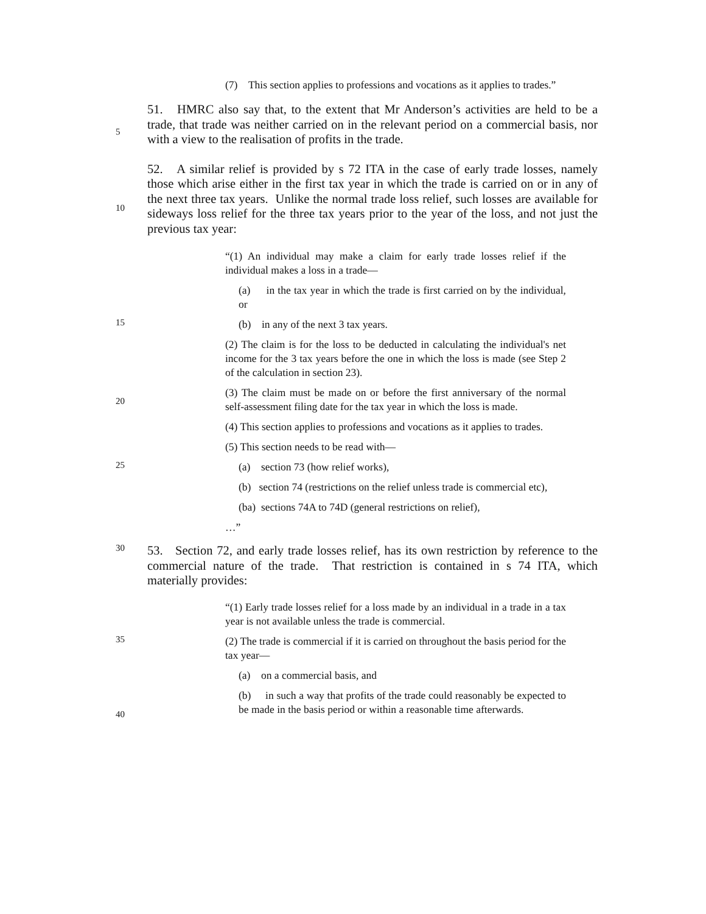(7) This section applies to professions and vocations as it applies to trades.”
5
51. HMRC also say that, to the extent that Mr Anderson’s activities are held to be a trade, that trade was neither carried on in the relevant period on a commercial basis, nor with a view to the realisation of profits in the trade.
10
52. A similar relief is provided by s 72 ITA in the case of early trade losses, namely those which arise either in the first tax year in which the trade is carried on or in any of the next three tax years. Unlike the normal trade loss relief, such losses are available for sideways loss relief for the three tax years prior to the year of the loss, and not just the previous tax year:
“(1) An individual may make a claim for early trade losses relief if the individual makes a loss in a trade—
(a) in the tax year in which the trade is first carried on by the individual, or
15
(b) in any of the next 3 tax years.
(2) The claim is for the loss to be deducted in calculating the individual's net income for the 3 tax years before the one in which the loss is made (see Step 2 of the calculation in section 23).
20
(3) The claim must be made on or before the first anniversary of the normal self-assessment filing date for the tax year in which the loss is made.
(4) This section applies to professions and vocations as it applies to trades.
(5) This section needs to be read with—
25
(a) section 73 (how relief works),
(b) section 74 (restrictions on the relief unless trade is commercial etc),
(ba) sections 74A to 74D (general restrictions on relief),
…”
30
53. Section 72, and early trade losses relief, has its own restriction by reference to the commercial nature of the trade. That restriction is contained in s 74 ITA, which materially provides:
“(1) Early trade losses relief for a loss made by an individual in a trade in a tax year is not available unless the trade is commercial.
35
(2) The trade is commercial if it is carried on throughout the basis period for the tax year—
(a) on a commercial basis, and
40
(b) in such a way that profits of the trade could reasonably be expected to be made in the basis period or within a reasonable time afterwards.